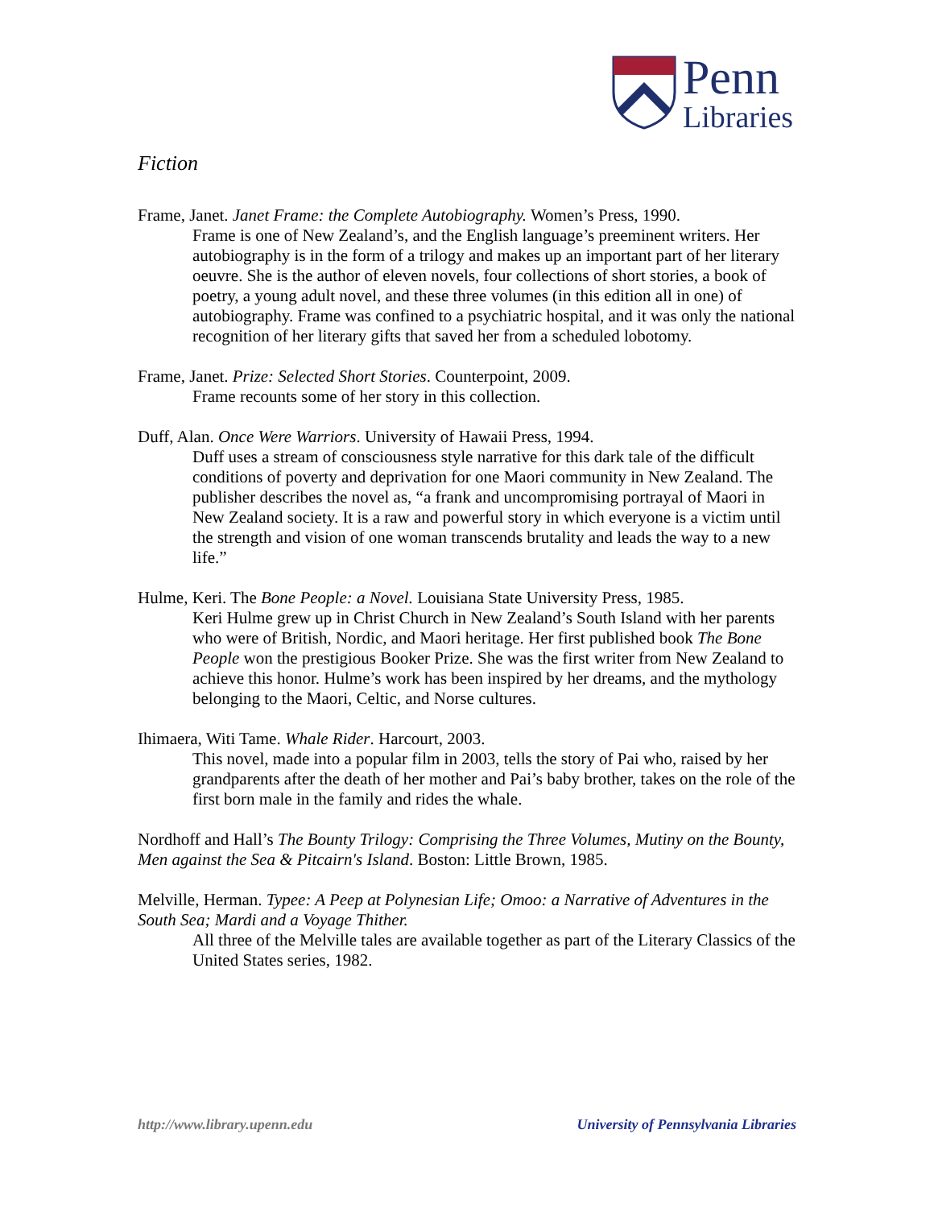Penn
Libraries
Fiction
Frame, Janet. Janet Frame: the Complete Autobiography. Women’s Press, 1990.
Frame is one of New Zealand’s, and the English language’s preeminent writers. Her autobiography is in the form of a trilogy and makes up an important part of her literary oeuvre. She is the author of eleven novels, four collections of short stories, a book of poetry, a young adult novel, and these three volumes (in this edition all in one) of autobiography. Frame was confined to a psychiatric hospital, and it was only the national recognition of her literary gifts that saved her from a scheduled lobotomy.
Frame, Janet. Prize: Selected Short Stories. Counterpoint, 2009.
Frame recounts some of her story in this collection.
Duff, Alan. Once Were Warriors. University of Hawaii Press, 1994.
Duff uses a stream of consciousness style narrative for this dark tale of the difficult conditions of poverty and deprivation for one Maori community in New Zealand. The publisher describes the novel as, “a frank and uncompromising portrayal of Maori in New Zealand society. It is a raw and powerful story in which everyone is a victim until the strength and vision of one woman transcends brutality and leads the way to a new life.”
Hulme, Keri. The Bone People: a Novel. Louisiana State University Press, 1985.
Keri Hulme grew up in Christ Church in New Zealand’s South Island with her parents who were of British, Nordic, and Maori heritage. Her first published book The Bone People won the prestigious Booker Prize. She was the first writer from New Zealand to achieve this honor. Hulme’s work has been inspired by her dreams, and the mythology belonging to the Maori, Celtic, and Norse cultures.
Ihimaera, Witi Tame. Whale Rider. Harcourt, 2003.
This novel, made into a popular film in 2003, tells the story of Pai who, raised by her grandparents after the death of her mother and Pai’s baby brother, takes on the role of the first born male in the family and rides the whale.
Nordhoff and Hall’s The Bounty Trilogy: Comprising the Three Volumes, Mutiny on the Bounty, Men against the Sea & Pitcairn's Island. Boston: Little Brown, 1985.
Melville, Herman. Typee: A Peep at Polynesian Life; Omoo: a Narrative of Adventures in the South Sea; Mardi and a Voyage Thither.
All three of the Melville tales are available together as part of the Literary Classics of the United States series, 1982.
http://www.library.upenn.edu University of Pennsylvania Libraries